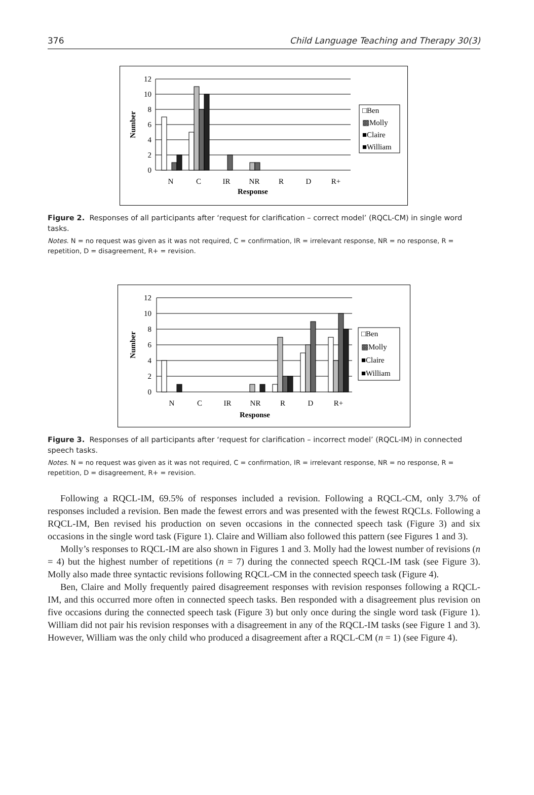376 Child Language Teaching and Therapy 30(3)
12
10
8
6
4
2
0
Number
N
C
IR
NR
R
D
R+
Response
□Ben
▩Molly
■Claire
■William
Figure 2. Responses of all participants after ‘request for clarification – correct model’ (RQCL-CM) in single word tasks.
Notes. N = no request was given as it was not required, C = confirmation, IR = irrelevant response, NR = no response, R = repetition, D = disagreement, R+ = revision.
12
10
8
6
4
2
0
Number
N
C
IR
NR
R
D
R+
Response
□Ben
▩Molly
■Claire
■William
Figure 3. Responses of all participants after ‘request for clarification – incorrect model’ (RQCL-IM) in connected speech tasks.
Notes. N = no request was given as it was not required, C = confirmation, IR = irrelevant response, NR = no response, R = repetition, D = disagreement, R+ = revision.
Following a RQCL-IM, 69.5% of responses included a revision. Following a RQCL-CM, only 3.7% of responses included a revision. Ben made the fewest errors and was presented with the fewest RQCLs. Following a RQCL-IM, Ben revised his production on seven occasions in the connected speech task (Figure 3) and six occasions in the single word task (Figure 1). Claire and William also followed this pattern (see Figures 1 and 3).
Molly’s responses to RQCL-IM are also shown in Figures 1 and 3. Molly had the lowest number of revisions (n = 4) but the highest number of repetitions (n = 7) during the connected speech RQCL-IM task (see Figure 3). Molly also made three syntactic revisions following RQCL-CM in the connected speech task (Figure 4).
Ben, Claire and Molly frequently paired disagreement responses with revision responses following a RQCL-IM, and this occurred more often in connected speech tasks. Ben responded with a disagreement plus revision on five occasions during the connected speech task (Figure 3) but only once during the single word task (Figure 1). William did not pair his revision responses with a disagreement in any of the RQCL-IM tasks (see Figure 1 and 3). However, William was the only child who produced a disagreement after a RQCL-CM (n = 1) (see Figure 4).